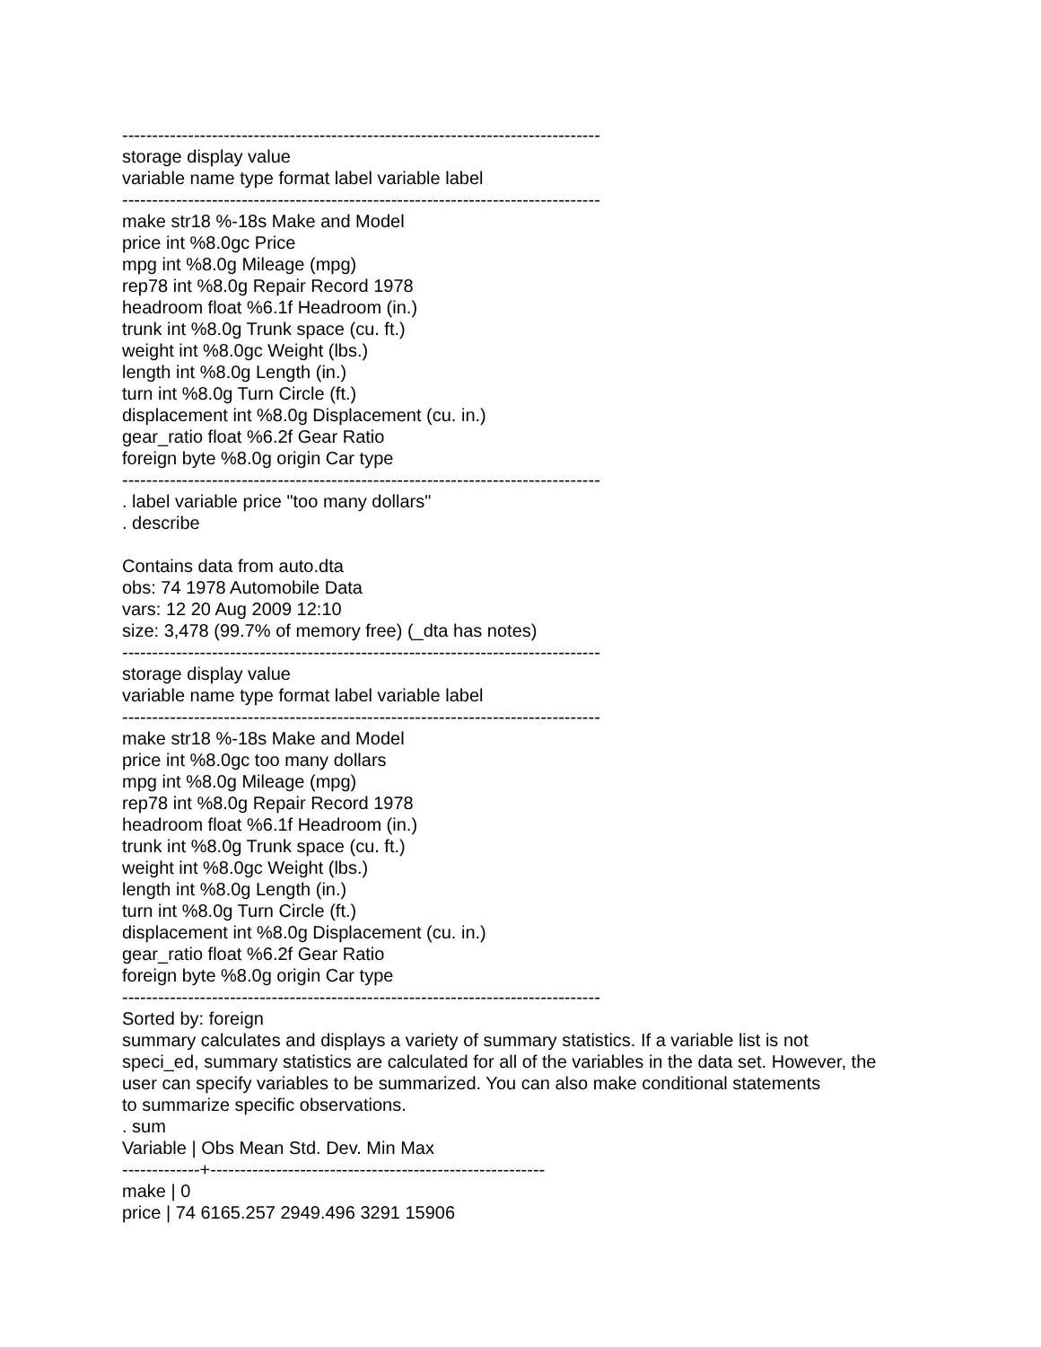--------------------------------------------------------------------------------
storage display value
variable name type format label variable label
--------------------------------------------------------------------------------
make str18 %-18s Make and Model
price int %8.0gc Price
mpg int %8.0g Mileage (mpg)
rep78 int %8.0g Repair Record 1978
headroom float %6.1f Headroom (in.)
trunk int %8.0g Trunk space (cu. ft.)
weight int %8.0gc Weight (lbs.)
length int %8.0g Length (in.)
turn int %8.0g Turn Circle (ft.)
displacement int %8.0g Displacement (cu. in.)
gear_ratio float %6.2f Gear Ratio
foreign byte %8.0g origin Car type
--------------------------------------------------------------------------------
. label variable price "too many dollars"
. describe
Contains data from auto.dta
obs: 74 1978 Automobile Data
vars: 12 20 Aug 2009 12:10
size: 3,478 (99.7% of memory free) (_dta has notes)
--------------------------------------------------------------------------------
storage display value
variable name type format label variable label
--------------------------------------------------------------------------------
make str18 %-18s Make and Model
price int %8.0gc too many dollars
mpg int %8.0g Mileage (mpg)
rep78 int %8.0g Repair Record 1978
headroom float %6.1f Headroom (in.)
trunk int %8.0g Trunk space (cu. ft.)
weight int %8.0gc Weight (lbs.)
length int %8.0g Length (in.)
turn int %8.0g Turn Circle (ft.)
displacement int %8.0g Displacement (cu. in.)
gear_ratio float %6.2f Gear Ratio
foreign byte %8.0g origin Car type
--------------------------------------------------------------------------------
Sorted by: foreign
summary calculates and displays a variety of summary statistics. If a variable list is not
speci_ed, summary statistics are calculated for all of the variables in the data set. However, the
user can specify variables to be summarized. You can also make conditional statements
to summarize specific observations.
. sum
Variable | Obs Mean Std. Dev. Min Max
-------------+--------------------------------------------------------
make | 0
price | 74 6165.257 2949.496 3291 15906